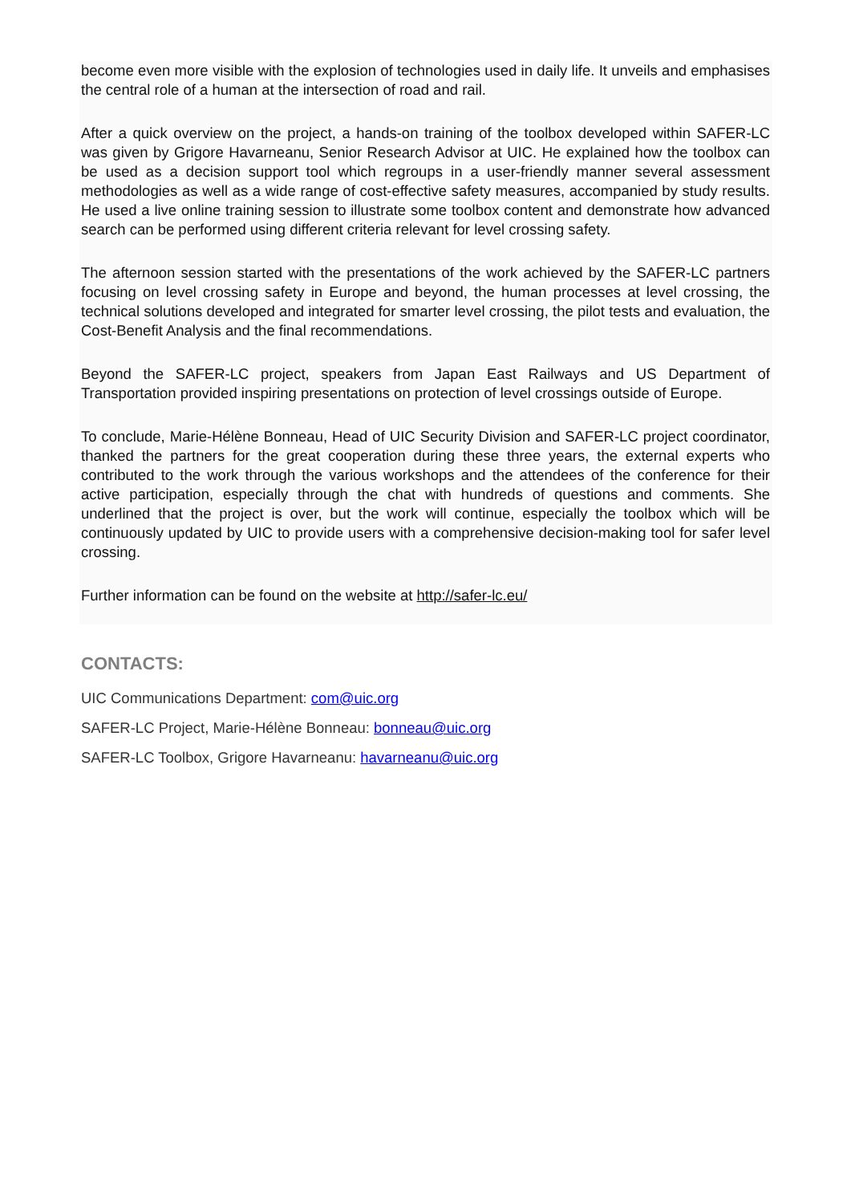become even more visible with the explosion of technologies used in daily life. It unveils and emphasises the central role of a human at the intersection of road and rail.
After a quick overview on the project, a hands-on training of the toolbox developed within SAFER-LC was given by Grigore Havarneanu, Senior Research Advisor at UIC. He explained how the toolbox can be used as a decision support tool which regroups in a user-friendly manner several assessment methodologies as well as a wide range of cost-effective safety measures, accompanied by study results. He used a live online training session to illustrate some toolbox content and demonstrate how advanced search can be performed using different criteria relevant for level crossing safety.
The afternoon session started with the presentations of the work achieved by the SAFER-LC partners focusing on level crossing safety in Europe and beyond, the human processes at level crossing, the technical solutions developed and integrated for smarter level crossing, the pilot tests and evaluation, the Cost-Benefit Analysis and the final recommendations.
Beyond the SAFER-LC project, speakers from Japan East Railways and US Department of Transportation provided inspiring presentations on protection of level crossings outside of Europe.
To conclude, Marie-Hélène Bonneau, Head of UIC Security Division and SAFER-LC project coordinator, thanked the partners for the great cooperation during these three years, the external experts who contributed to the work through the various workshops and the attendees of the conference for their active participation, especially through the chat with hundreds of questions and comments. She underlined that the project is over, but the work will continue, especially the toolbox which will be continuously updated by UIC to provide users with a comprehensive decision-making tool for safer level crossing.
Further information can be found on the website at http://safer-lc.eu/
CONTACTS:
UIC Communications Department: com@uic.org
SAFER-LC Project, Marie-Hélène Bonneau: bonneau@uic.org
SAFER-LC Toolbox, Grigore Havarneanu: havarneanu@uic.org